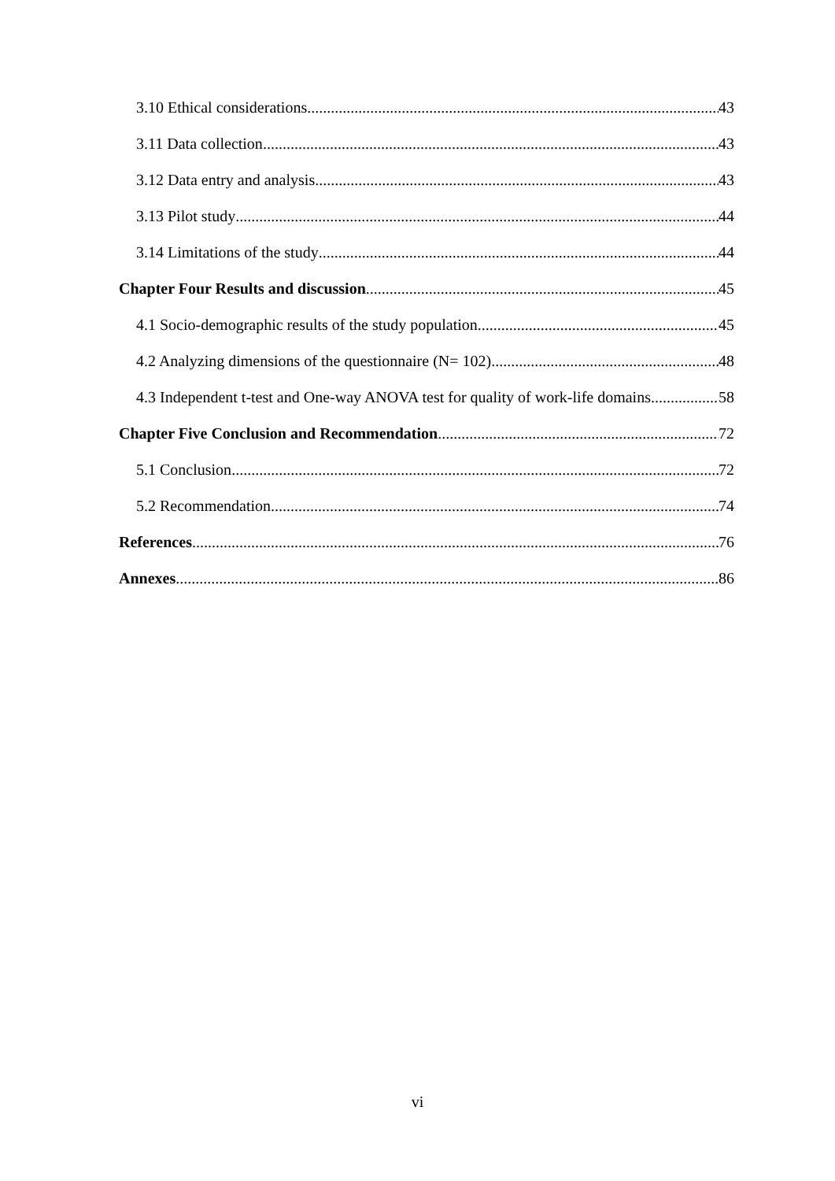3.10 Ethical considerations 43
3.11 Data collection 43
3.12 Data entry and analysis 43
3.13 Pilot study 44
3.14 Limitations of the study 44
Chapter Four Results and discussion 45
4.1 Socio-demographic results of the study population 45
4.2 Analyzing dimensions of the questionnaire (N= 102) 48
4.3 Independent t-test and One-way ANOVA test for quality of work-life domains 58
Chapter Five Conclusion and Recommendation 72
5.1 Conclusion 72
5.2 Recommendation 74
References 76
Annexes 86
vi